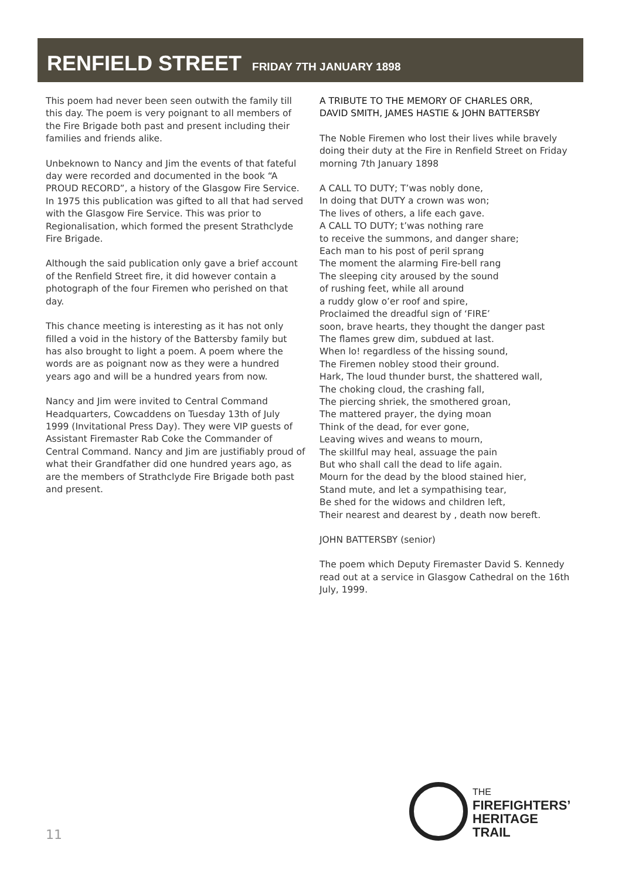RENFIELD STREET FRIDAY 7TH JANUARY 1898
This poem had never been seen outwith the family till this day. The poem is very poignant to all members of the Fire Brigade both past and present including their families and friends alike.
Unbeknown to Nancy and Jim the events of that fateful day were recorded and documented in the book “A PROUD RECORD”, a history of the Glasgow Fire Service. In 1975 this publication was gifted to all that had served with the Glasgow Fire Service. This was prior to Regionalisation, which formed the present Strathclyde Fire Brigade.
Although the said publication only gave a brief account of the Renfield Street fire, it did however contain a photograph of the four Firemen who perished on that day.
This chance meeting is interesting as it has not only filled a void in the history of the Battersby family but has also brought to light a poem. A poem where the words are as poignant now as they were a hundred years ago and will be a hundred years from now.
Nancy and Jim were invited to Central Command Headquarters, Cowcaddens on Tuesday 13th of July 1999 (Invitational Press Day). They were VIP guests of Assistant Firemaster Rab Coke the Commander of Central Command. Nancy and Jim are justifiably proud of what their Grandfather did one hundred years ago, as are the members of Strathclyde Fire Brigade both past and present.
A TRIBUTE TO THE MEMORY OF CHARLES ORR,
DAVID SMITH, JAMES HASTIE & JOHN BATTERSBY
The Noble Firemen who lost their lives while bravely doing their duty at the Fire in Renfield Street on Friday morning 7th January 1898
A CALL TO DUTY; T’was nobly done,
In doing that DUTY a crown was won;
The lives of others, a life each gave.
A CALL TO DUTY; t’was nothing rare
to receive the summons, and danger share;
Each man to his post of peril sprang
The moment the alarming Fire-bell rang
The sleeping city aroused by the sound
of rushing feet, while all around
a ruddy glow o’er roof and spire,
Proclaimed the dreadful sign of ‘FIRE’
soon, brave hearts, they thought the danger past
The flames grew dim, subdued at last.
When lo! regardless of the hissing sound,
The Firemen nobley stood their ground.
Hark, The loud thunder burst, the shattered wall,
The choking cloud, the crashing fall,
The piercing shriek, the smothered groan,
The mattered prayer, the dying moan
Think of the dead, for ever gone,
Leaving wives and weans to mourn,
The skillful may heal, assuage the pain
But who shall call the dead to life again.
Mourn for the dead by the blood stained hier,
Stand mute, and let a sympathising tear,
Be shed for the widows and children left,
Their nearest and dearest by , death now bereft.
JOHN BATTERSBY (senior)
The poem which Deputy Firemaster David S. Kennedy read out at a service in Glasgow Cathedral on the 16th July, 1999.
THE
FIREFIGHTERS’
HERITAGE
TRAIL
11